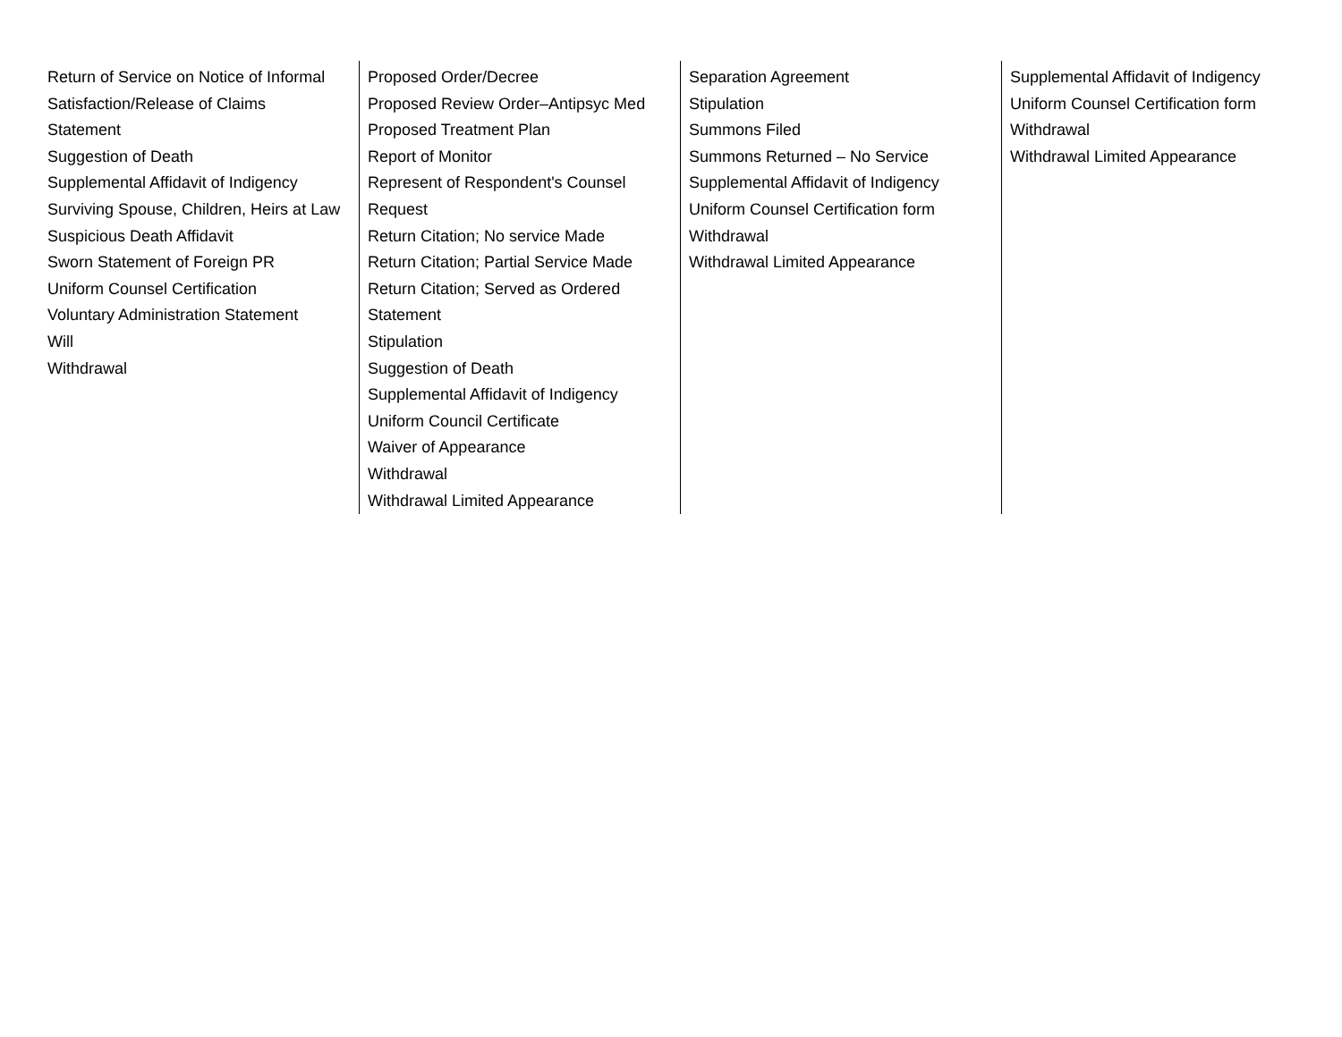| Return of Service on Notice of Informal Satisfaction/Release of Claims Statement Suggestion of Death Supplemental Affidavit of Indigency Surviving Spouse, Children, Heirs at Law Suspicious Death Affidavit Sworn Statement of Foreign PR Uniform Counsel Certification Voluntary Administration Statement Will Withdrawal | Proposed Order/Decree Proposed Review Order–Antipsyc Med Proposed Treatment Plan Report of Monitor Represent of Respondent's Counsel Request Return Citation; No service Made Return Citation; Partial Service Made Return Citation; Served as Ordered Statement Stipulation Suggestion of Death Supplemental Affidavit of Indigency Uniform Council Certificate Waiver of Appearance Withdrawal Withdrawal Limited Appearance | Separation Agreement Stipulation Summons Filed Summons Returned – No Service Supplemental Affidavit of Indigency Uniform Counsel Certification form Withdrawal Withdrawal Limited Appearance | Supplemental Affidavit of Indigency Uniform Counsel Certification form Withdrawal Withdrawal Limited Appearance |